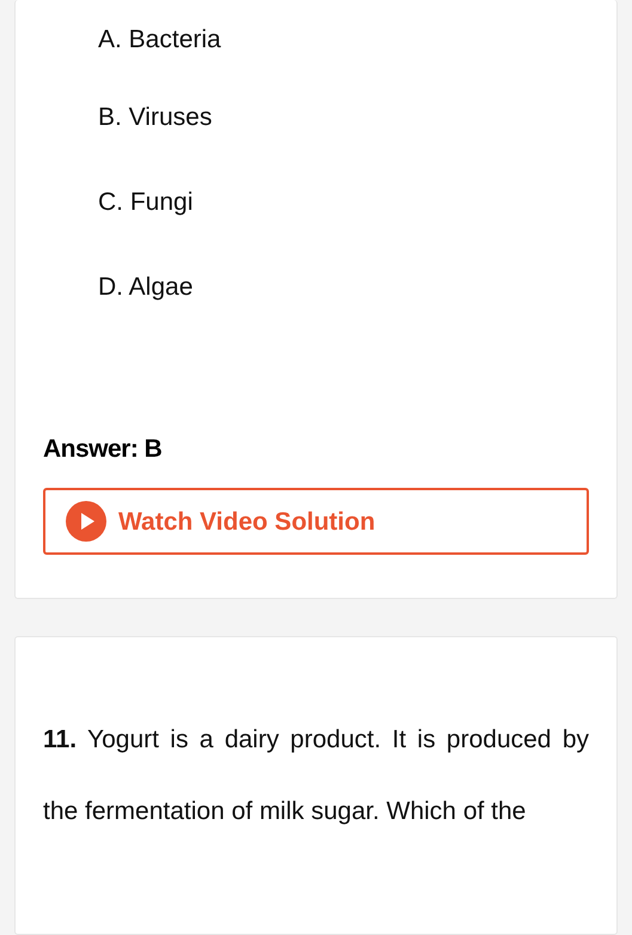A. Bacteria
B. Viruses
C. Fungi
D. Algae
Answer: B
Watch Video Solution
11. Yogurt is a dairy product. It is produced by the fermentation of milk sugar. Which of the